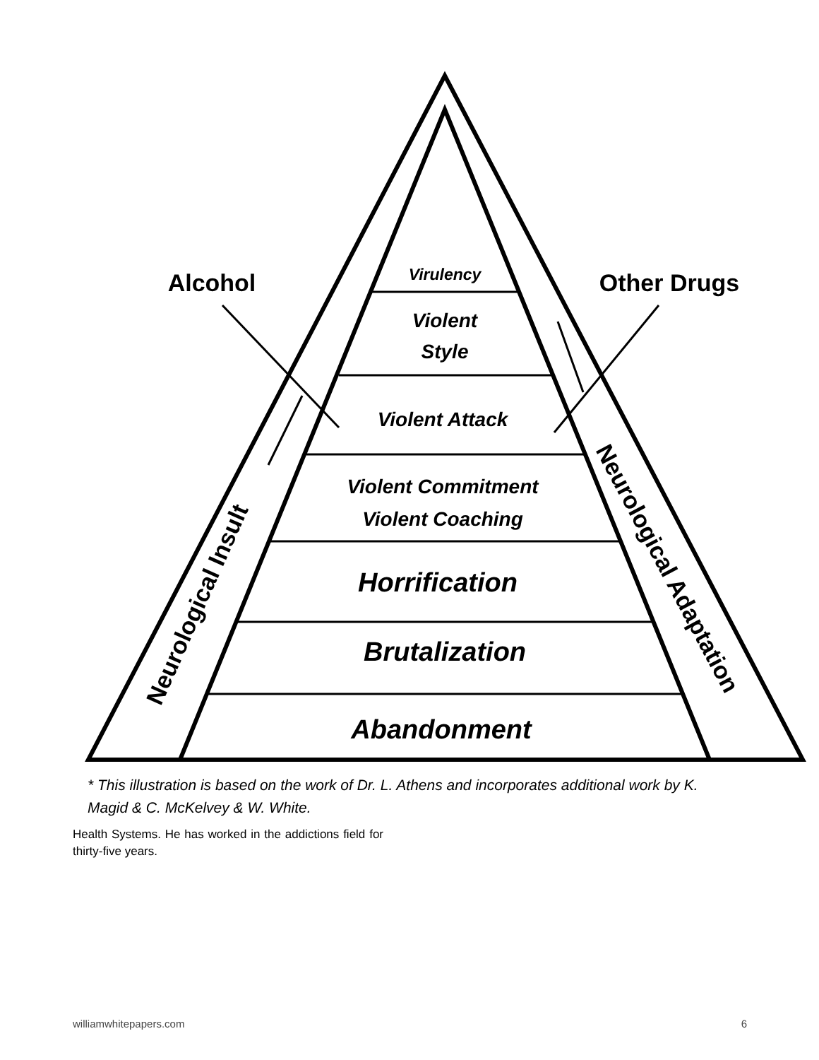Virulency
Violent
Style
Violent Attack
Violent Commitment
Violent Coaching
Horrification
Brutalization
Abandonment
Alcohol
Other Drugs
Neurological Insult
Neurological Adaptation
* This illustration is based on the work of Dr. L. Athens and incorporates additional work by K. Magid & C. McKelvey & W. White.
Health Systems. He has worked in the addictions field for thirty-five years.
williamwhitepapers.com 6